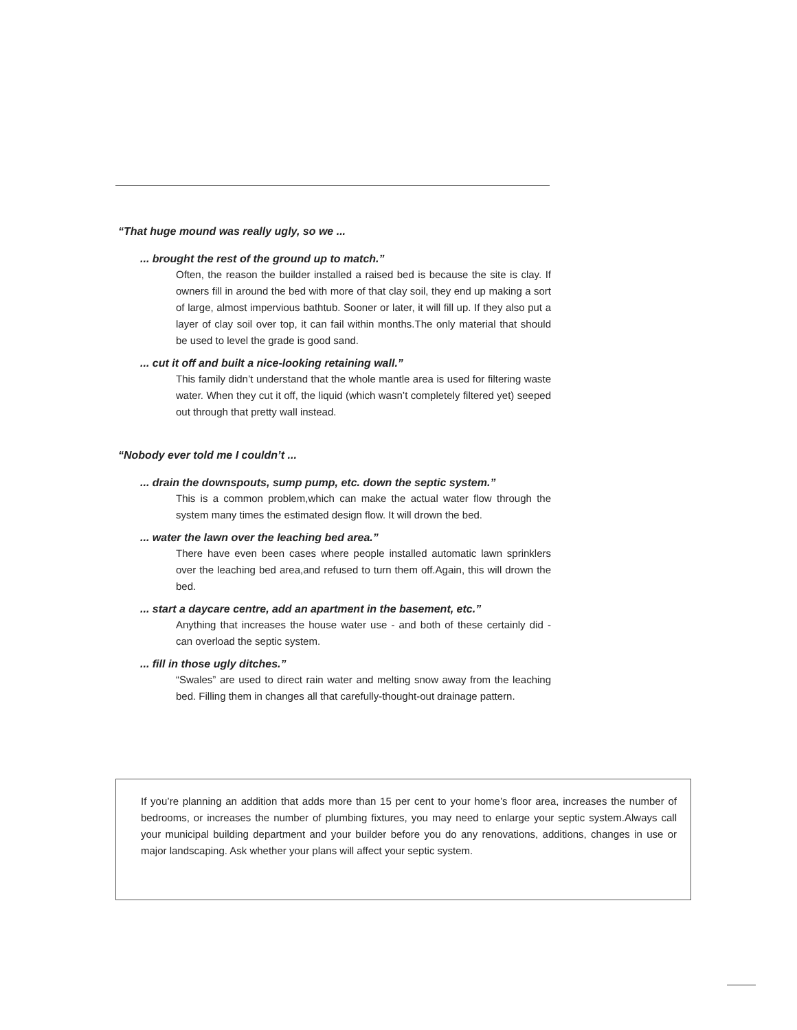“That huge mound was really ugly, so we ...
... brought the rest of the ground up to match.”
Often, the reason the builder installed a raised bed is because the site is clay. If owners fill in around the bed with more of that clay soil, they end up making a sort of large, almost impervious bathtub. Sooner or later, it will fill up. If they also put a layer of clay soil over top, it can fail within months.The only material that should be used to level the grade is good sand.
... cut it off and built a nice-looking retaining wall.”
This family didn’t understand that the whole mantle area is used for filtering waste water. When they cut it off, the liquid (which wasn’t completely filtered yet) seeped out through that pretty wall instead.
“Nobody ever told me I couldn’t ...
... drain the downspouts, sump pump, etc. down the septic system.”
This is a common problem,which can make the actual water flow through the system many times the estimated design flow. It will drown the bed.
... water the lawn over the leaching bed area.”
There have even been cases where people installed automatic lawn sprinklers over the leaching bed area,and refused to turn them off.Again, this will drown the bed.
... start a daycare centre, add an apartment in the basement, etc.”
Anything that increases the house water use - and both of these certainly did - can overload the septic system.
... fill in those ugly ditches.”
“Swales” are used to direct rain water and melting snow away from the leaching bed. Filling them in changes all that carefully-thought-out drainage pattern.
If you’re planning an addition that adds more than 15 per cent to your home’s floor area, increases the number of bedrooms, or increases the number of plumbing fixtures, you may need to enlarge your septic system.Always call your municipal building department and your builder before you do any renovations, additions, changes in use or major landscaping. Ask whether your plans will affect your septic system.